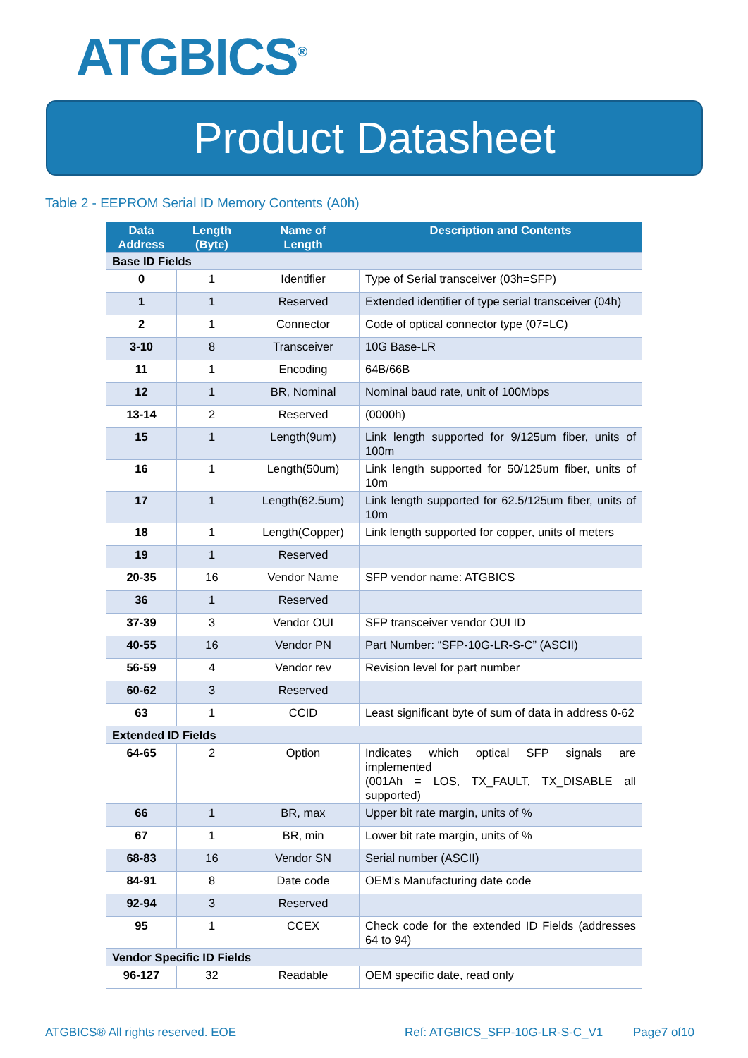ATGBICS<sup>®</sup>
Product Datasheet
Table 2 - EEPROM Serial ID Memory Contents (A0h)
| Data Address | Length (Byte) | Name of Length | Description and Contents |
| --- | --- | --- | --- |
| Base ID Fields | | | |
| 0 | 1 | Identifier | Type of Serial transceiver (03h=SFP) |
| 1 | 1 | Reserved | Extended identifier of type serial transceiver (04h) |
| 2 | 1 | Connector | Code of optical connector type (07=LC) |
| 3-10 | 8 | Transceiver | 10G Base-LR |
| 11 | 1 | Encoding | 64B/66B |
| 12 | 1 | BR, Nominal | Nominal baud rate, unit of 100Mbps |
| 13-14 | 2 | Reserved | (0000h) |
| 15 | 1 | Length(9um) | Link length supported for 9/125um fiber, units of 100m |
| 16 | 1 | Length(50um) | Link length supported for 50/125um fiber, units of 10m |
| 17 | 1 | Length(62.5um) | Link length supported for 62.5/125um fiber, units of 10m |
| 18 | 1 | Length(Copper) | Link length supported for copper, units of meters |
| 19 | 1 | Reserved | |
| 20-35 | 16 | Vendor Name | SFP vendor name: ATGBICS |
| 36 | 1 | Reserved | |
| 37-39 | 3 | Vendor OUI | SFP transceiver vendor OUI ID |
| 40-55 | 16 | Vendor PN | Part Number: “SFP-10G-LR-S-C” (ASCII) |
| 56-59 | 4 | Vendor rev | Revision level for part number |
| 60-62 | 3 | Reserved | |
| 63 | 1 | CCID | Least significant byte of sum of data in address 0-62 |
| Extended ID Fields | | | |
| 64-65 | 2 | Option | Indicates which optical SFP signals are implemented (001Ah = LOS, TX_FAULT, TX_DISABLE all supported) |
| 66 | 1 | BR, max | Upper bit rate margin, units of % |
| 67 | 1 | BR, min | Lower bit rate margin, units of % |
| 68-83 | 16 | Vendor SN | Serial number (ASCII) |
| 84-91 | 8 | Date code | OEM’s Manufacturing date code |
| 92-94 | 3 | Reserved | |
| 95 | 1 | CCEX | Check code for the extended ID Fields (addresses 64 to 94) |
| Vendor Specific ID Fields | | | |
| 96-127 | 32 | Readable | OEM specific date, read only |
ATGBICS® All rights reserved. EOE
Ref: ATGBICS_SFP-10G-LR-S-C_V1 Page7 of10